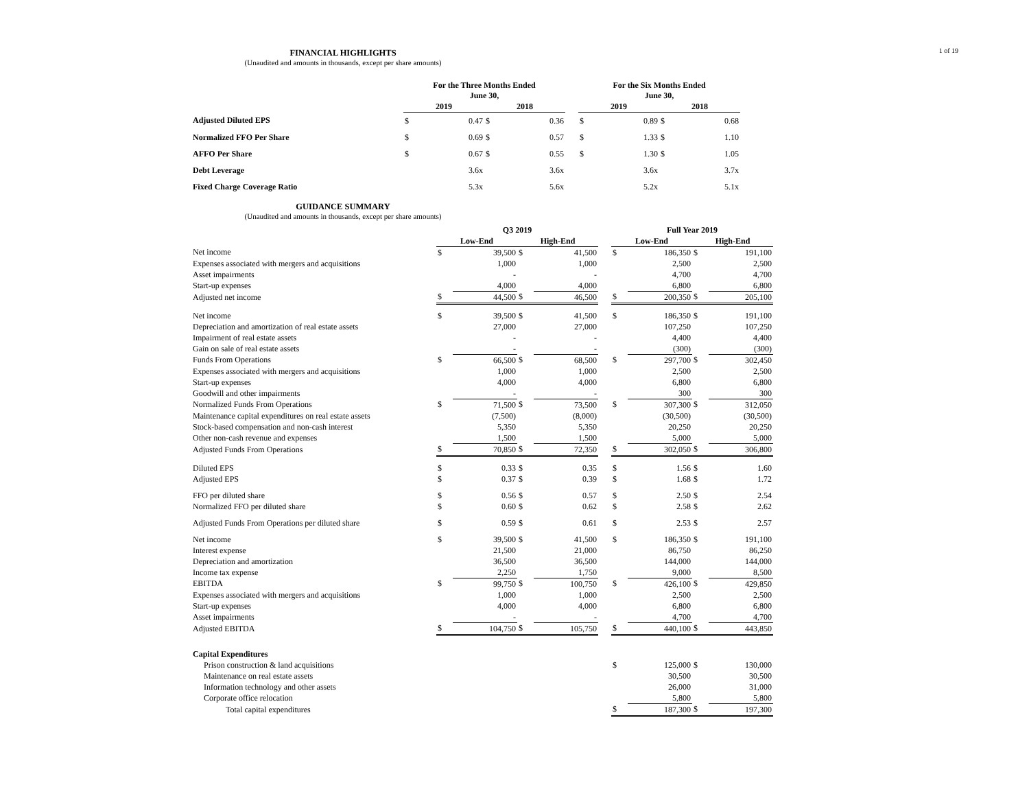1 of 19
FINANCIAL HIGHLIGHTS
(Unaudited and amounts in thousands, except per share amounts)
| | For the Three Months Ended June 30, | | | | | For the Six Months Ended June 30, | | | |
| --- | --- | --- | --- | --- | --- | --- | --- | --- | --- |
| | 2019 | | 2018 | | | 2019 | | 2018 | |
| Adjusted Diluted EPS | $ | 0.47 | $ | 0.36 | | $ | 0.89 | $ | 0.68 |
| Normalized FFO Per Share | $ | 0.69 | $ | 0.57 | | $ | 1.33 | $ | 1.10 |
| AFFO Per Share | $ | 0.67 | $ | 0.55 | | $ | 1.30 | $ | 1.05 |
| Debt Leverage | | 3.6x | | 3.6x | | | 3.6x | | 3.7x |
| Fixed Charge Coverage Ratio | | 5.3x | | 5.6x | | | 5.2x | | 5.1x |
GUIDANCE SUMMARY
(Unaudited and amounts in thousands, except per share amounts)
| | Q3 2019 | | | | | Full Year 2019 | | | |
| --- | --- | --- | --- | --- | --- | --- | --- | --- | --- |
| | Low-End | | High-End | | | Low-End | | High-End | |
| Net income | $ | 39,500 | $ | 41,500 | | $ | 186,350 | $ | 191,100 |
| Expenses associated with mergers and acquisitions | | 1,000 | | 1,000 | | | 2,500 | | 2,500 |
| Asset impairments | | - | | - | | | 4,700 | | 4,700 |
| Start-up expenses | | 4,000 | | 4,000 | | | 6,800 | | 6,800 |
| Adjusted net income | $ | 44,500 | $ | 46,500 | | $ | 200,350 | $ | 205,100 |
| Net income | $ | 39,500 | $ | 41,500 | | $ | 186,350 | $ | 191,100 |
| Depreciation and amortization of real estate assets | | 27,000 | | 27,000 | | | 107,250 | | 107,250 |
| Impairment of real estate assets | | - | | - | | | 4,400 | | 4,400 |
| Gain on sale of real estate assets | | - | | - | | | (300) | | (300) |
| Funds From Operations | $ | 66,500 | $ | 68,500 | | $ | 297,700 | $ | 302,450 |
| Expenses associated with mergers and acquisitions | | 1,000 | | 1,000 | | | 2,500 | | 2,500 |
| Start-up expenses | | 4,000 | | 4,000 | | | 6,800 | | 6,800 |
| Goodwill and other impairments | | - | | - | | | 300 | | 300 |
| Normalized Funds From Operations | $ | 71,500 | $ | 73,500 | | $ | 307,300 | $ | 312,050 |
| Maintenance capital expenditures on real estate assets | | (7,500) | | (8,000) | | | (30,500) | | (30,500) |
| Stock-based compensation and non-cash interest | | 5,350 | | 5,350 | | | 20,250 | | 20,250 |
| Other non-cash revenue and expenses | | 1,500 | | 1,500 | | | 5,000 | | 5,000 |
| Adjusted Funds From Operations | $ | 70,850 | $ | 72,350 | | $ | 302,050 | $ | 306,800 |
| Diluted EPS | $ | 0.33 | $ | 0.35 | | $ | 1.56 | $ | 1.60 |
| Adjusted EPS | $ | 0.37 | $ | 0.39 | | $ | 1.68 | $ | 1.72 |
| FFO per diluted share | $ | 0.56 | $ | 0.57 | | $ | 2.50 | $ | 2.54 |
| Normalized FFO per diluted share | $ | 0.60 | $ | 0.62 | | $ | 2.58 | $ | 2.62 |
| Adjusted Funds From Operations per diluted share | $ | 0.59 | $ | 0.61 | | $ | 2.53 | $ | 2.57 |
| Net income | $ | 39,500 | $ | 41,500 | | $ | 186,350 | $ | 191,100 |
| Interest expense | | 21,500 | | 21,000 | | | 86,750 | | 86,250 |
| Depreciation and amortization | | 36,500 | | 36,500 | | | 144,000 | | 144,000 |
| Income tax expense | | 2,250 | | 1,750 | | | 9,000 | | 8,500 |
| EBITDA | $ | 99,750 | $ | 100,750 | | $ | 426,100 | $ | 429,850 |
| Expenses associated with mergers and acquisitions | | 1,000 | | 1,000 | | | 2,500 | | 2,500 |
| Start-up expenses | | 4,000 | | 4,000 | | | 6,800 | | 6,800 |
| Asset impairments | | - | | - | | | 4,700 | | 4,700 |
| Adjusted EBITDA | $ | 104,750 | $ | 105,750 | | $ | 440,100 | $ | 443,850 |
| Capital Expenditures | | | | | | | | | |
| Prison construction & land acquisitions | | | | | | $ | 125,000 | $ | 130,000 |
| Maintenance on real estate assets | | | | | | | 30,500 | | 30,500 |
| Information technology and other assets | | | | | | | 26,000 | | 31,000 |
| Corporate office relocation | | | | | | | 5,800 | | 5,800 |
| Total capital expenditures | | | | | | $ | 187,300 | $ | 197,300 |